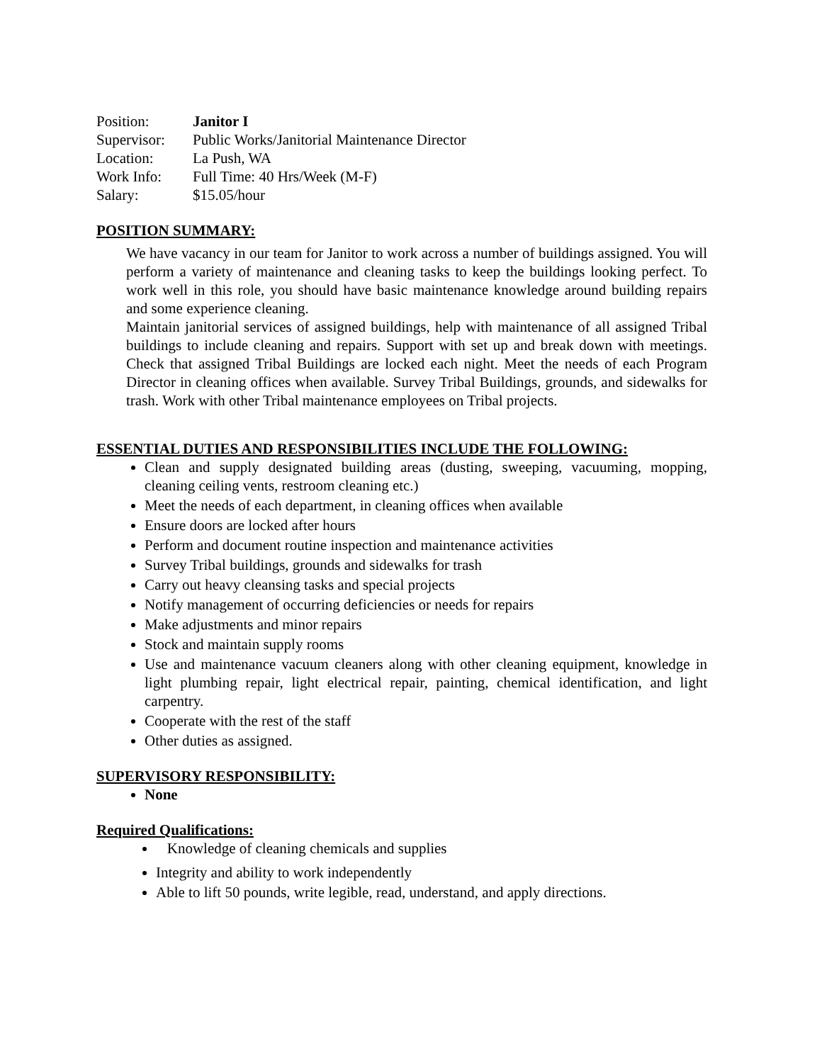| Position: | Janitor I |
| Supervisor: | Public Works/Janitorial Maintenance Director |
| Location: | La Push, WA |
| Work Info: | Full Time: 40 Hrs/Week (M-F) |
| Salary: | $15.05/hour |
POSITION SUMMARY:
We have vacancy in our team for Janitor to work across a number of buildings assigned. You will perform a variety of maintenance and cleaning tasks to keep the buildings looking perfect. To work well in this role, you should have basic maintenance knowledge around building repairs and some experience cleaning.
Maintain janitorial services of assigned buildings, help with maintenance of all assigned Tribal buildings to include cleaning and repairs. Support with set up and break down with meetings. Check that assigned Tribal Buildings are locked each night. Meet the needs of each Program Director in cleaning offices when available. Survey Tribal Buildings, grounds, and sidewalks for trash. Work with other Tribal maintenance employees on Tribal projects.
ESSENTIAL DUTIES AND RESPONSIBILITIES INCLUDE THE FOLLOWING:
Clean and supply designated building areas (dusting, sweeping, vacuuming, mopping, cleaning ceiling vents, restroom cleaning etc.)
Meet the needs of each department, in cleaning offices when available
Ensure doors are locked after hours
Perform and document routine inspection and maintenance activities
Survey Tribal buildings, grounds and sidewalks for trash
Carry out heavy cleansing tasks and special projects
Notify management of occurring deficiencies or needs for repairs
Make adjustments and minor repairs
Stock and maintain supply rooms
Use and maintenance vacuum cleaners along with other cleaning equipment, knowledge in light plumbing repair, light electrical repair, painting, chemical identification, and light carpentry.
Cooperate with the rest of the staff
Other duties as assigned.
SUPERVISORY RESPONSIBILITY:
None
Required Qualifications:
Knowledge of cleaning chemicals and supplies
Integrity and ability to work independently
Able to lift 50 pounds, write legible, read, understand, and apply directions.